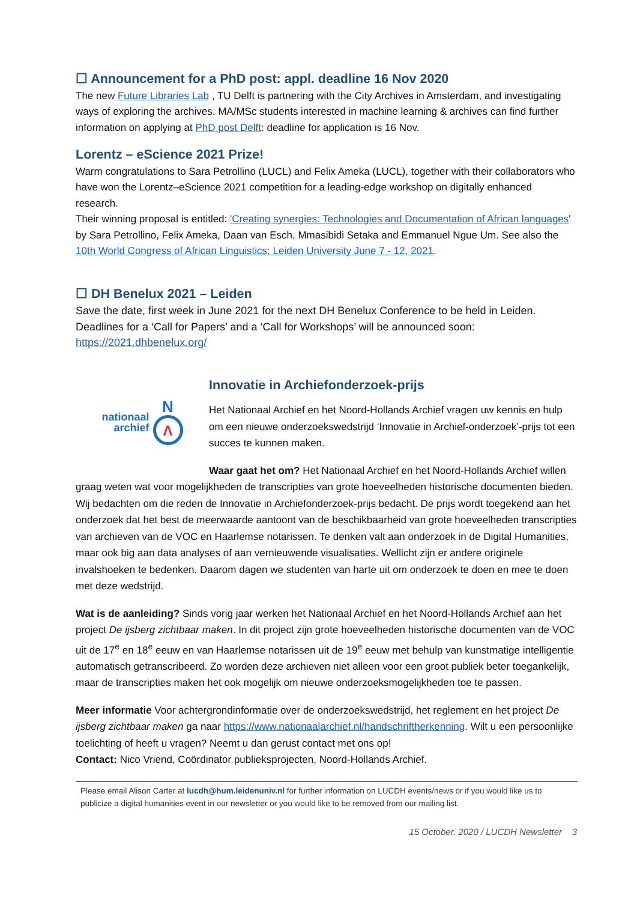☐ Announcement for a PhD post: appl. deadline 16 Nov 2020
The new Future Libraries Lab , TU Delft is partnering with the City Archives in Amsterdam, and investigating ways of exploring the archives. MA/MSc students interested in machine learning & archives can find further information on applying at PhD post Delft: deadline for application is 16 Nov.
Lorentz – eScience 2021 Prize!
Warm congratulations to Sara Petrollino (LUCL) and Felix Ameka (LUCL), together with their collaborators who have won the Lorentz–eScience 2021 competition for a leading-edge workshop on digitally enhanced research.
Their winning proposal is entitled: 'Creating synergies: Technologies and Documentation of African languages' by Sara Petrollino, Felix Ameka, Daan van Esch, Mmasibidi Setaka and Emmanuel Ngue Um. See also the 10th World Congress of African Linguistics; Leiden University June 7 - 12, 2021.
☐ DH Benelux 2021 – Leiden
Save the date, first week in June 2021 for the next DH Benelux Conference to be held in Leiden. Deadlines for a ‘Call for Papers’ and a ‘Call for Workshops’ will be announced soon: https://2021.dhbenelux.org/
nationaal
archief
N
Λ
Innovatie in Archiefonderzoek-prijs
Het Nationaal Archief en het Noord-Hollands Archief vragen uw kennis en hulp om een nieuwe onderzoekswedstrijd ‘Innovatie in Archief-onderzoek’-prijs tot een succes te kunnen maken.
Waar gaat het om? Het Nationaal Archief en het Noord-Hollands Archief willen graag weten wat voor mogelijkheden de transcripties van grote hoeveelheden historische documenten bieden. Wij bedachten om die reden de Innovatie in Archiefonderzoek-prijs bedacht. De prijs wordt toegekend aan het onderzoek dat het best de meerwaarde aantoont van de beschikbaarheid van grote hoeveelheden transcripties van archieven van de VOC en Haarlemse notarissen. Te denken valt aan onderzoek in de Digital Humanities, maar ook big aan data analyses of aan vernieuwende visualisaties. Wellicht zijn er andere originele invalshoeken te bedenken. Daarom dagen we studenten van harte uit om onderzoek te doen en mee te doen met deze wedstrijd.
Wat is de aanleiding? Sinds vorig jaar werken het Nationaal Archief en het Noord-Hollands Archief aan het project De ijsberg zichtbaar maken. In dit project zijn grote hoeveelheden historische documenten van de VOC uit de 17<sup>e</sup> en 18<sup>e</sup> eeuw en van Haarlemse notarissen uit de 19<sup>e</sup> eeuw met behulp van kunstmatige intelligentie automatisch getranscribeerd. Zo worden deze archieven niet alleen voor een groot publiek beter toegankelijk, maar de transcripties maken het ook mogelijk om nieuwe onderzoeksmogelijkheden toe te passen.
Meer informatie Voor achtergrondinformatie over de onderzoekswedstrijd, het reglement en het project De ijsberg zichtbaar maken ga naar https://www.nationaalarchief.nl/handschriftherkenning. Wilt u een persoonlijke toelichting of heeft u vragen? Neemt u dan gerust contact met ons op!
Contact: Nico Vriend, Coördinator publieksprojecten, Noord-Hollands Archief.
Please email Alison Carter at lucdh@hum.leidenuniv.nl for further information on LUCDH events/news or if you would like us to publicize a digital humanities event in our newsletter or you would like to be removed from our mailing list.
15 October. 2020 / LUCDH Newsletter 3